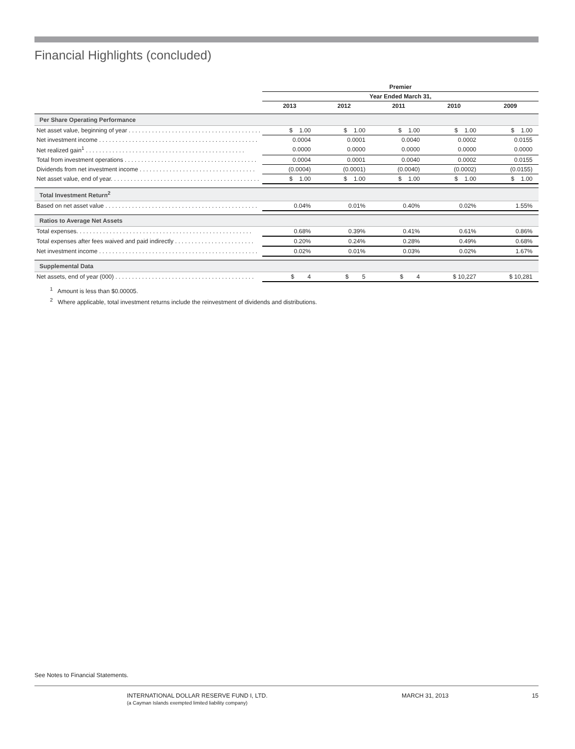Financial Highlights (concluded)
| | Premier | | | | |
| | Year Ended March 31, | | | | |
| | 2013 | 2012 | 2011 | 2010 | 2009 |
| Per Share Operating Performance | | | | | |
| Net asset value, beginning of year . . . . . . . . . . . . . . . . . . . . . . . . . . . . . . . . . . . . . . . . | $ 1.00 | $ 1.00 | $ 1.00 | $ 1.00 | $ 1.00 |
| Net investment income . . . . . . . . . . . . . . . . . . . . . . . . . . . . . . . . . . . . . . . . . . . . . . . . | 0.0004 | 0.0001 | 0.0040 | 0.0002 | 0.0155 |
| Net realized gain<sup>1</sup> . . . . . . . . . . . . . . . . . . . . . . . . . . . . . . . . . . . . . . . . . . . . . . . . | 0.0000 | 0.0000 | 0.0000 | 0.0000 | 0.0000 |
| Total from investment operations . . . . . . . . . . . . . . . . . . . . . . . . . . . . . . . . . . . . . . . . | 0.0004 | 0.0001 | 0.0040 | 0.0002 | 0.0155 |
| Dividends from net investment income . . . . . . . . . . . . . . . . . . . . . . . . . . . . . . . . . . . | (0.0004) | (0.0001) | (0.0040) | (0.0002) | (0.0155) |
| Net asset value, end of year. . . . . . . . . . . . . . . . . . . . . . . . . . . . . . . . . . . . . . . . . . . . . | $ 1.00 | $ 1.00 | $ 1.00 | $ 1.00 | $ 1.00 |
| Total Investment Return<sup>2</sup> | | | | | |
| Based on net asset value . . . . . . . . . . . . . . . . . . . . . . . . . . . . . . . . . . . . . . . . . . . . . . | 0.04% | 0.01% | 0.40% | 0.02% | 1.55% |
| Ratios to Average Net Assets | | | | | |
| Total expenses. . . . . . . . . . . . . . . . . . . . . . . . . . . . . . . . . . . . . . . . . . . . . . . . . . . . . | 0.68% | 0.39% | 0.41% | 0.61% | 0.86% |
| Total expenses after fees waived and paid indirectly . . . . . . . . . . . . . . . . . . . . . . . . | 0.20% | 0.24% | 0.28% | 0.49% | 0.68% |
| Net investment income . . . . . . . . . . . . . . . . . . . . . . . . . . . . . . . . . . . . . . . . . . . . . . . . | 0.02% | 0.01% | 0.03% | 0.02% | 1.67% |
| Supplemental Data | | | | | |
| Net assets, end of year (000) . . . . . . . . . . . . . . . . . . . . . . . . . . . . . . . . . . . . . . . . . . | $ 4 | $ 5 | $ 4 | $ 10,227 | $ 10,281 |
<sup>1</sup> Amount is less than $0.00005.
<sup>2</sup> Where applicable, total investment returns include the reinvestment of dividends and distributions.
See Notes to Financial Statements.
INTERNATIONAL DOLLAR RESERVE FUND I, LTD.
(a Cayman Islands exempted limited liability company)
MARCH 31, 2013 15